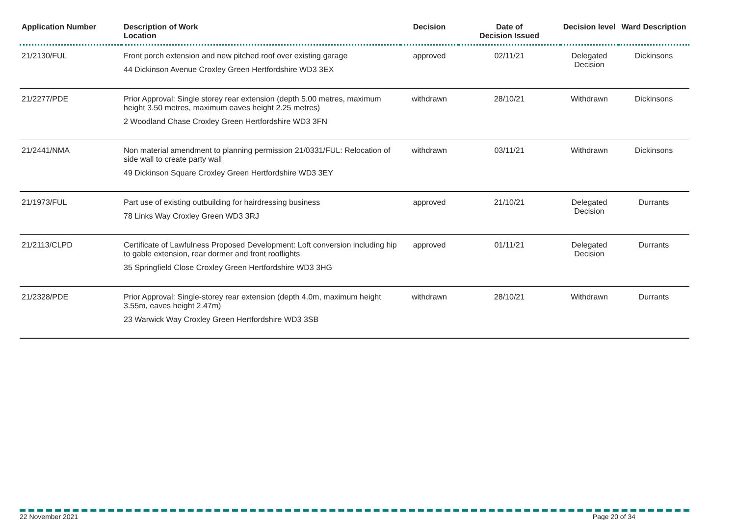| Application Number | Description of Work Location | Decision | Date of Decision Issued | Decision level | Ward Description |
| --- | --- | --- | --- | --- | --- |
| 21/2130/FUL | Front porch extension and new pitched roof over existing garage 44 Dickinson Avenue Croxley Green Hertfordshire WD3 3EX | approved | 02/11/21 | Delegated Decision | Dickinsons |
| 21/2277/PDE | Prior Approval: Single storey rear extension (depth 5.00 metres, maximum height 3.50 metres, maximum eaves height 2.25 metres) 2 Woodland Chase Croxley Green Hertfordshire WD3 3FN | withdrawn | 28/10/21 | Withdrawn | Dickinsons |
| 21/2441/NMA | Non material amendment to planning permission 21/0331/FUL: Relocation of side wall to create party wall 49 Dickinson Square Croxley Green Hertfordshire WD3 3EY | withdrawn | 03/11/21 | Withdrawn | Dickinsons |
| 21/1973/FUL | Part use of existing outbuilding for hairdressing business 78 Links Way Croxley Green WD3 3RJ | approved | 21/10/21 | Delegated Decision | Durrants |
| 21/2113/CLPD | Certificate of Lawfulness Proposed Development: Loft conversion including hip to gable extension, rear dormer and front rooflights 35 Springfield Close Croxley Green Hertfordshire WD3 3HG | approved | 01/11/21 | Delegated Decision | Durrants |
| 21/2328/PDE | Prior Approval: Single-storey rear extension (depth 4.0m, maximum height 3.55m, eaves height 2.47m) 23 Warwick Way Croxley Green Hertfordshire WD3 3SB | withdrawn | 28/10/21 | Withdrawn | Durrants |
22 November 2021 Page 20 of 34